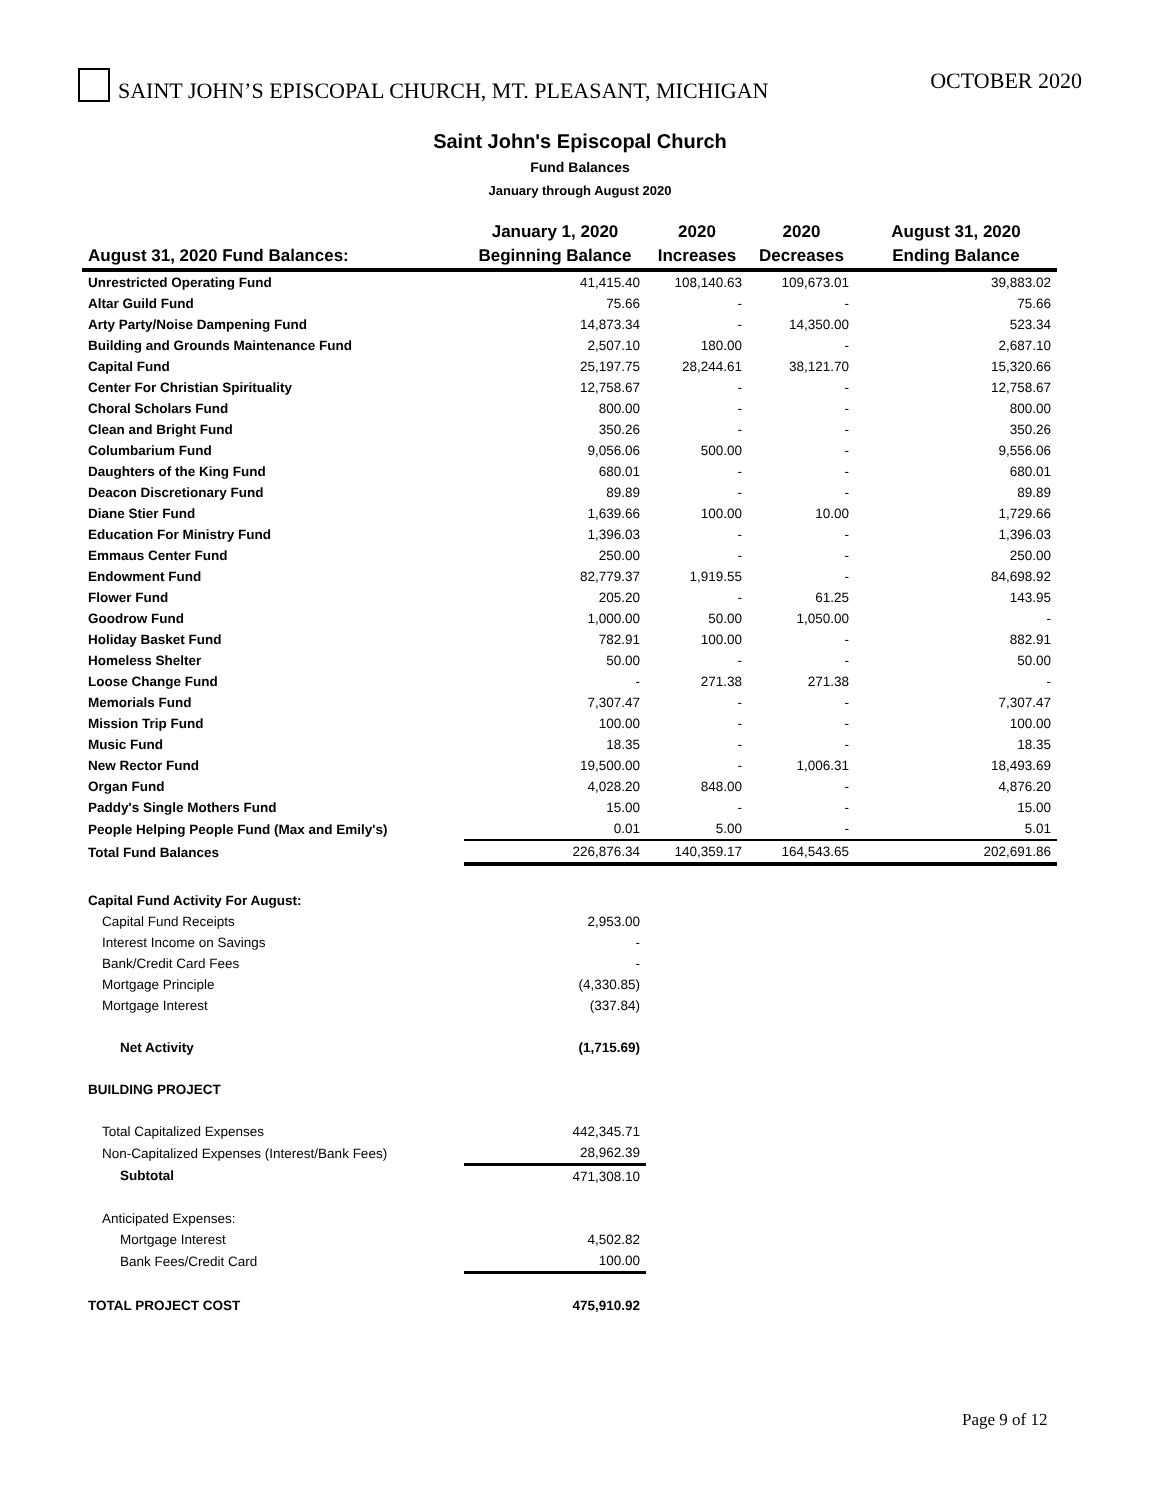SAINT JOHN’S EPISCOPAL CHURCH, MT. PLEASANT, MICHIGAN
OCTOBER 2020
Saint John's Episcopal Church
Fund Balances
January through August 2020
| | January 1, 2020 | 2020 | 2020 | August 31, 2020 |
| --- | --- | --- | --- | --- |
| August 31, 2020 Fund Balances: | Beginning Balance | Increases | Decreases | Ending Balance |
| Unrestricted Operating Fund | 41,415.40 | 108,140.63 | 109,673.01 | 39,883.02 |
| Altar Guild Fund | 75.66 | - | - | 75.66 |
| Arty Party/Noise Dampening Fund | 14,873.34 | - | 14,350.00 | 523.34 |
| Building and Grounds Maintenance Fund | 2,507.10 | 180.00 | - | 2,687.10 |
| Capital Fund | 25,197.75 | 28,244.61 | 38,121.70 | 15,320.66 |
| Center For Christian Spirituality | 12,758.67 | - | - | 12,758.67 |
| Choral Scholars Fund | 800.00 | - | - | 800.00 |
| Clean and Bright Fund | 350.26 | - | - | 350.26 |
| Columbarium Fund | 9,056.06 | 500.00 | - | 9,556.06 |
| Daughters of the King Fund | 680.01 | - | - | 680.01 |
| Deacon Discretionary Fund | 89.89 | - | - | 89.89 |
| Diane Stier Fund | 1,639.66 | 100.00 | 10.00 | 1,729.66 |
| Education For Ministry Fund | 1,396.03 | - | - | 1,396.03 |
| Emmaus Center Fund | 250.00 | - | - | 250.00 |
| Endowment Fund | 82,779.37 | 1,919.55 | - | 84,698.92 |
| Flower Fund | 205.20 | - | 61.25 | 143.95 |
| Goodrow Fund | 1,000.00 | 50.00 | 1,050.00 | - |
| Holiday Basket Fund | 782.91 | 100.00 | - | 882.91 |
| Homeless Shelter | 50.00 | - | - | 50.00 |
| Loose Change Fund | - | 271.38 | 271.38 | - |
| Memorials Fund | 7,307.47 | - | - | 7,307.47 |
| Mission Trip Fund | 100.00 | - | - | 100.00 |
| Music Fund | 18.35 | - | - | 18.35 |
| New Rector Fund | 19,500.00 | - | 1,006.31 | 18,493.69 |
| Organ Fund | 4,028.20 | 848.00 | - | 4,876.20 |
| Paddy's Single Mothers Fund | 15.00 | - | - | 15.00 |
| People Helping People Fund (Max and Emily's) | 0.01 | 5.00 | - | 5.01 |
| Total Fund Balances | 226,876.34 | 140,359.17 | 164,543.65 | 202,691.86 |
| Capital Fund Activity For August: | | | | |
| Capital Fund Receipts | 2,953.00 | | | |
| Interest Income on Savings | - | | | |
| Bank/Credit Card Fees | - | | | |
| Mortgage Principle | (4,330.85) | | | |
| Mortgage Interest | (337.84) | | | |
| Net Activity | (1,715.69) | | | |
| BUILDING PROJECT | | | | |
| Total Capitalized Expenses | 442,345.71 | | | |
| Non-Capitalized Expenses (Interest/Bank Fees) | 28,962.39 | | | |
| Subtotal | 471,308.10 | | | |
| Anticipated Expenses: | | | | |
| Mortgage Interest | 4,502.82 | | | |
| Bank Fees/Credit Card | 100.00 | | | |
| TOTAL PROJECT COST | 475,910.92 | | | |
Page 9 of 12